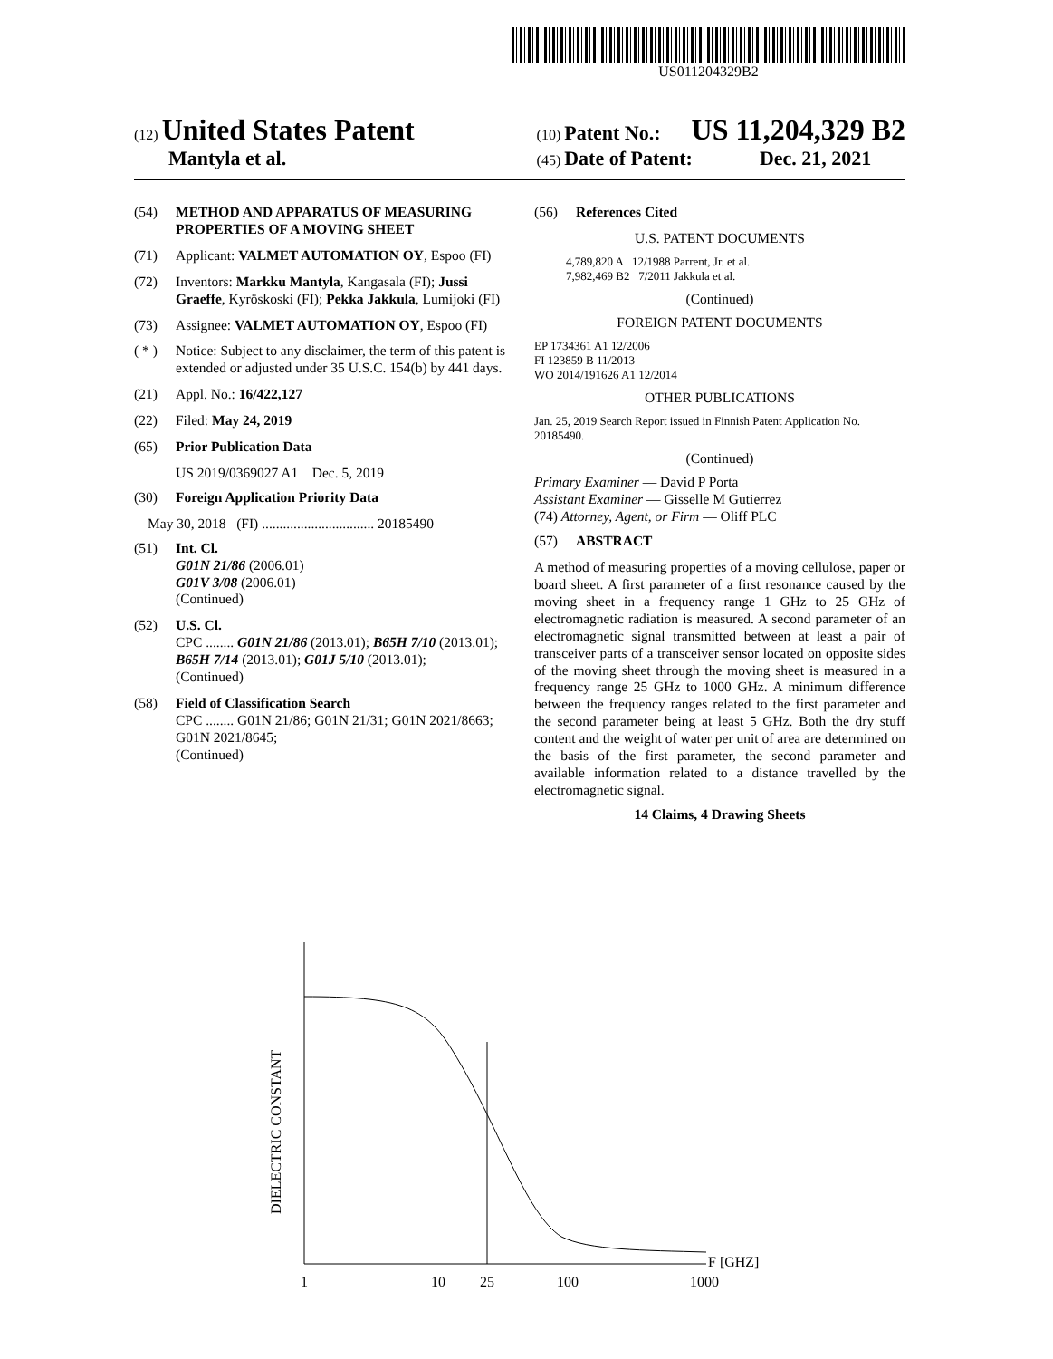US011204329B2
(12) United States Patent
Mantyla et al.
(10) Patent No.: US 11,204,329 B2
(45) Date of Patent: Dec. 21, 2021
(54) METHOD AND APPARATUS OF MEASURING PROPERTIES OF A MOVING SHEET
(71) Applicant: VALMET AUTOMATION OY, Espoo (FI)
(72) Inventors: Markku Mantyla, Kangasala (FI); Jussi Graeffe, Kyröskoski (FI); Pekka Jakkula, Lumijoki (FI)
(73) Assignee: VALMET AUTOMATION OY, Espoo (FI)
( * ) Notice: Subject to any disclaimer, the term of this patent is extended or adjusted under 35 U.S.C. 154(b) by 441 days.
(21) Appl. No.: 16/422,127
(22) Filed: May 24, 2019
(65) Prior Publication Data
US 2019/0369027 A1 Dec. 5, 2019
(30) Foreign Application Priority Data
May 30, 2018 (FI) ................................ 20185490
(51) Int. Cl.
G01N 21/86 (2006.01)
G01V 3/08 (2006.01)
(Continued)
(52) U.S. Cl.
CPC ........ G01N 21/86 (2013.01); B65H 7/10 (2013.01); B65H 7/14 (2013.01); G01J 5/10 (2013.01);
(Continued)
(58) Field of Classification Search
CPC ........ G01N 21/86; G01N 21/31; G01N 2021/8663; G01N 2021/8645;
(Continued)
(56) References Cited
U.S. PATENT DOCUMENTS
4,789,820 A 12/1988 Parrent, Jr. et al.
7,982,469 B2 7/2011 Jakkula et al.
(Continued)
FOREIGN PATENT DOCUMENTS
EP 1734361 A1 12/2006
FI 123859 B 11/2013
WO 2014/191626 A1 12/2014
OTHER PUBLICATIONS
Jan. 25, 2019 Search Report issued in Finnish Patent Application No. 20185490.
(Continued)
Primary Examiner — David P Porta
Assistant Examiner — Gisselle M Gutierrez
(74) Attorney, Agent, or Firm — Oliff PLC
(57) ABSTRACT
A method of measuring properties of a moving cellulose, paper or board sheet. A first parameter of a first resonance caused by the moving sheet in a frequency range 1 GHz to 25 GHz of electromagnetic radiation is measured. A second parameter of an electromagnetic signal transmitted between at least a pair of transceiver parts of a transceiver sensor located on opposite sides of the moving sheet through the moving sheet is measured in a frequency range 25 GHz to 1000 GHz. A minimum difference between the frequency ranges related to the first parameter and the second parameter being at least 5 GHz. Both the dry stuff content and the weight of water per unit of area are determined on the basis of the first parameter, the second parameter and available information related to a distance travelled by the electromagnetic signal.
14 Claims, 4 Drawing Sheets
DIELECTRIC CONSTANT
F [GHZ]
1
10
25
100
1000